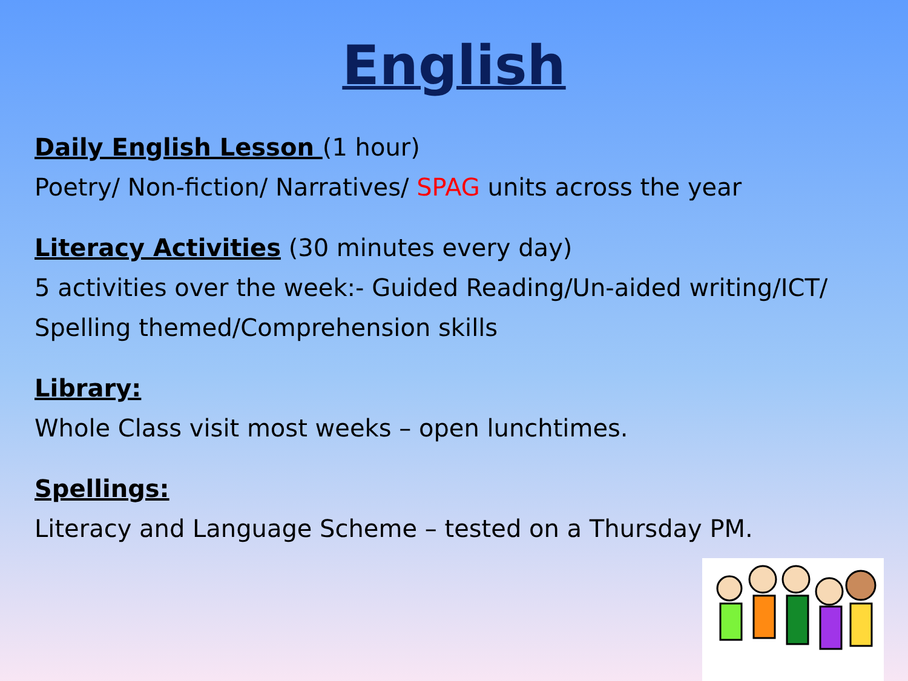English
Daily English Lesson (1 hour)
Poetry/ Non-fiction/ Narratives/ SPAG units across the year
Literacy Activities (30 minutes every day)
5 activities over the week:- Guided Reading/Un-aided writing/ICT/ Spelling themed/Comprehension skills
Library:
Whole Class visit most weeks – open lunchtimes.
Spellings:
Literacy and Language Scheme – tested on a Thursday PM.